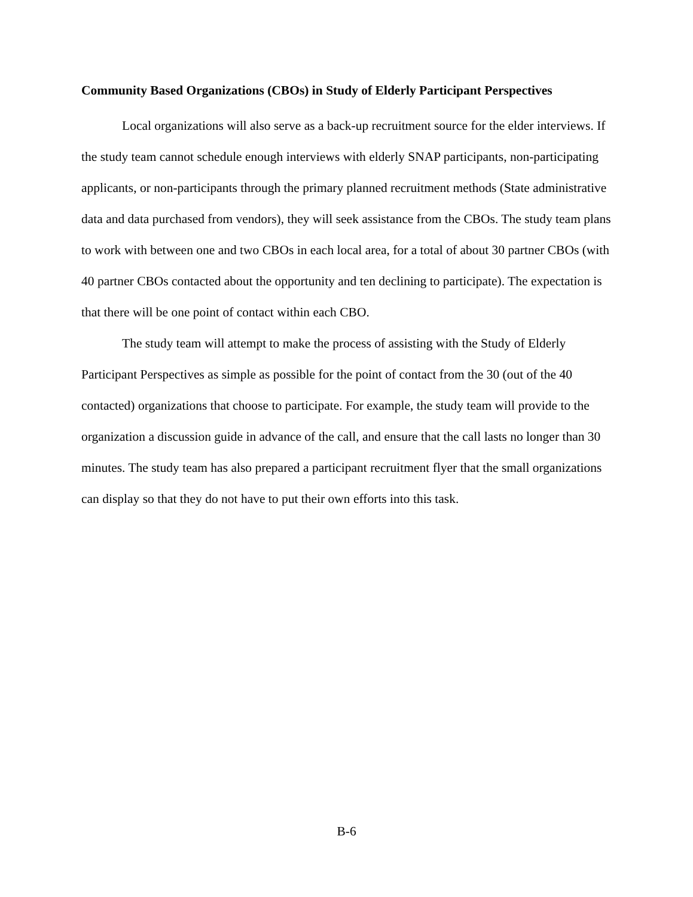Community Based Organizations (CBOs) in Study of Elderly Participant Perspectives
Local organizations will also serve as a back-up recruitment source for the elder interviews. If the study team cannot schedule enough interviews with elderly SNAP participants, non-participating applicants, or non-participants through the primary planned recruitment methods (State administrative data and data purchased from vendors), they will seek assistance from the CBOs. The study team plans to work with between one and two CBOs in each local area, for a total of about 30 partner CBOs (with 40 partner CBOs contacted about the opportunity and ten declining to participate). The expectation is that there will be one point of contact within each CBO.
The study team will attempt to make the process of assisting with the Study of Elderly Participant Perspectives as simple as possible for the point of contact from the 30 (out of the 40 contacted) organizations that choose to participate. For example, the study team will provide to the organization a discussion guide in advance of the call, and ensure that the call lasts no longer than 30 minutes. The study team has also prepared a participant recruitment flyer that the small organizations can display so that they do not have to put their own efforts into this task.
B-6